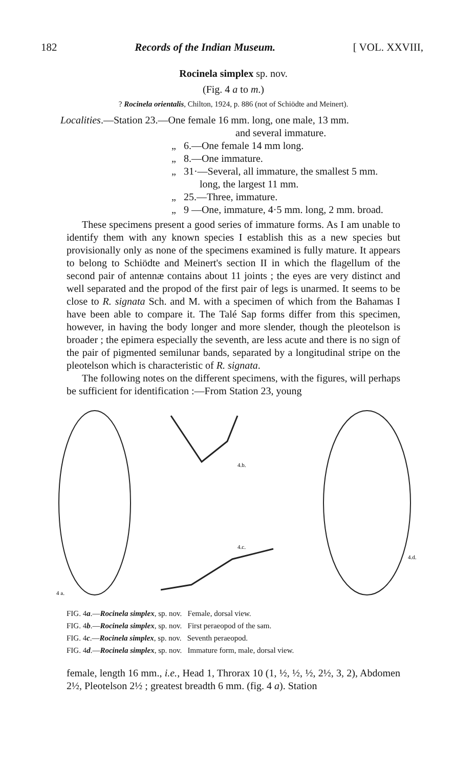182 Records of the Indian Museum. [ VOL. XXVIII,
Rocinela simplex sp. nov.
(Fig. 4 a to m.)
? Rocinela orientalis, Chilton, 1924, p. 886 (not of Schiödte and Meinert).
Localities.—Station 23.—One female 16 mm. long, one male, 13 mm.
and several immature.
„ 6.—One female 14 mm long.
„ 8.—One immature.
„ 31·—Several, all immature, the smallest 5 mm.
long, the largest 11 mm.
„ 25.—Three, immature.
„ 9 —One, immature, 4·5 mm. long, 2 mm. broad.
These specimens present a good series of immature forms. As I am unable to identify them with any known species I establish this as a new species but provisionally only as none of the specimens examined is fully mature. It appears to belong to Schiödte and Meinert's section II in which the flagellum of the second pair of antennæ contains about 11 joints ; the eyes are very distinct and well separated and the propod of the first pair of legs is unarmed. It seems to be close to R. signata Sch. and M. with a specimen of which from the Bahamas I have been able to compare it. The Talé Sap forms differ from this specimen, however, in having the body longer and more slender, though the pleotelson is broader ; the epimera especially the seventh, are less acute and there is no sign of the pair of pigmented semilunar bands, separated by a longitudinal stripe on the pleotelson which is characteristic of R. signata.
The following notes on the different specimens, with the figures, will perhaps be sufficient for identification :—From Station 23, young
4 a.
4.b.
4.c.
4.d.
FIG. 4a.—Rocinela simplex, sp. nov. Female, dorsal view.
FIG. 4b.—Rocinela simplex, sp. nov. First peraeopod of the sam.
FIG. 4c.—Rocinela simplex, sp. nov. Seventh peraeopod.
FIG. 4d.—Rocinela simplex, sp. nov. Immature form, male, dorsal view.
female, length 16 mm., i.e., Head 1, Throrax 10 (1, ½, ½, ½, 2½, 3, 2), Abdomen 2½, Pleotelson 2½ ; greatest breadth 6 mm. (fig. 4 a). Station